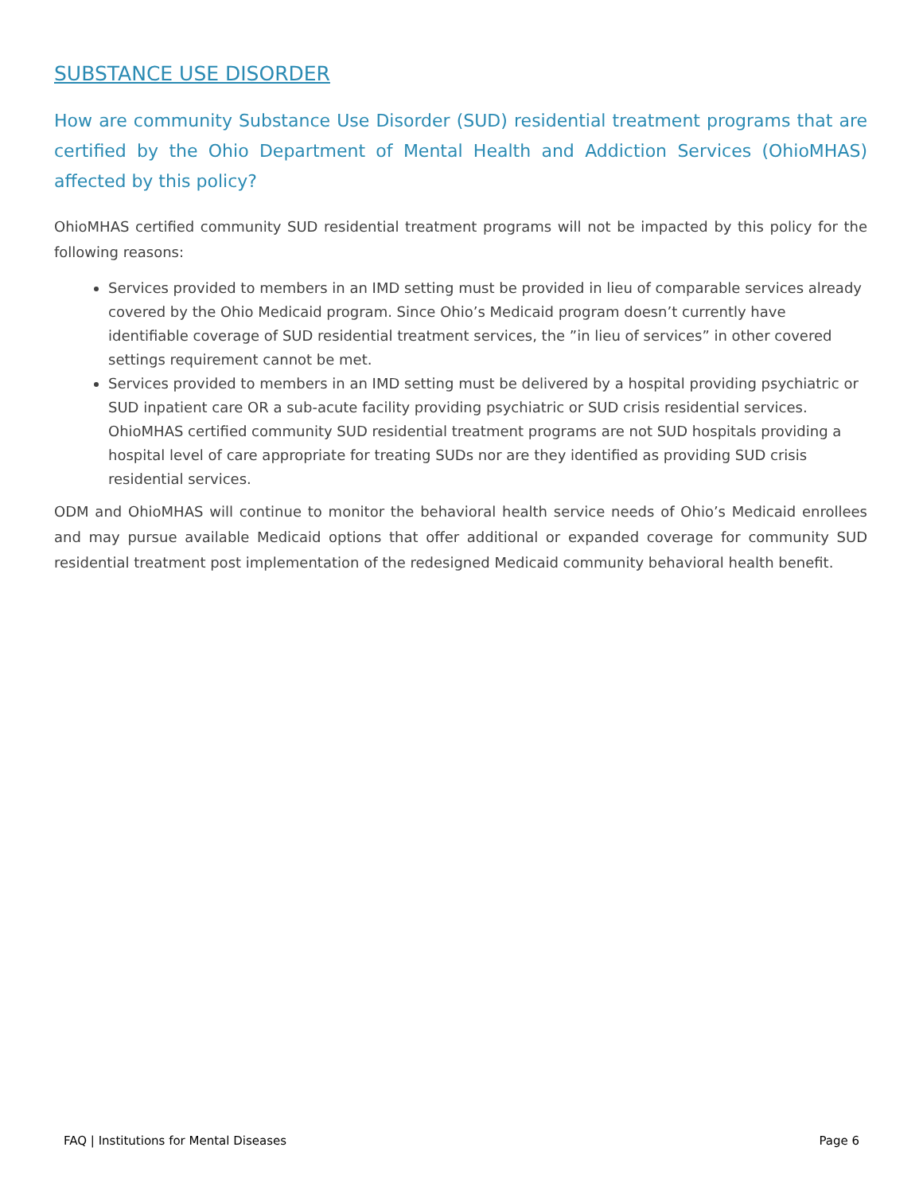SUBSTANCE USE DISORDER
How are community Substance Use Disorder (SUD) residential treatment programs that are certified by the Ohio Department of Mental Health and Addiction Services (OhioMHAS) affected by this policy?
OhioMHAS certified community SUD residential treatment programs will not be impacted by this policy for the following reasons:
Services provided to members in an IMD setting must be provided in lieu of comparable services already covered by the Ohio Medicaid program. Since Ohio’s Medicaid program doesn’t currently have identifiable coverage of SUD residential treatment services, the ”in lieu of services” in other covered settings requirement cannot be met.
Services provided to members in an IMD setting must be delivered by a hospital providing psychiatric or SUD inpatient care OR a sub-acute facility providing psychiatric or SUD crisis residential services. OhioMHAS certified community SUD residential treatment programs are not SUD hospitals providing a hospital level of care appropriate for treating SUDs nor are they identified as providing SUD crisis residential services.
ODM and OhioMHAS will continue to monitor the behavioral health service needs of Ohio’s Medicaid enrollees and may pursue available Medicaid options that offer additional or expanded coverage for community SUD residential treatment post implementation of the redesigned Medicaid community behavioral health benefit.
FAQ | Institutions for Mental Diseases Page 6